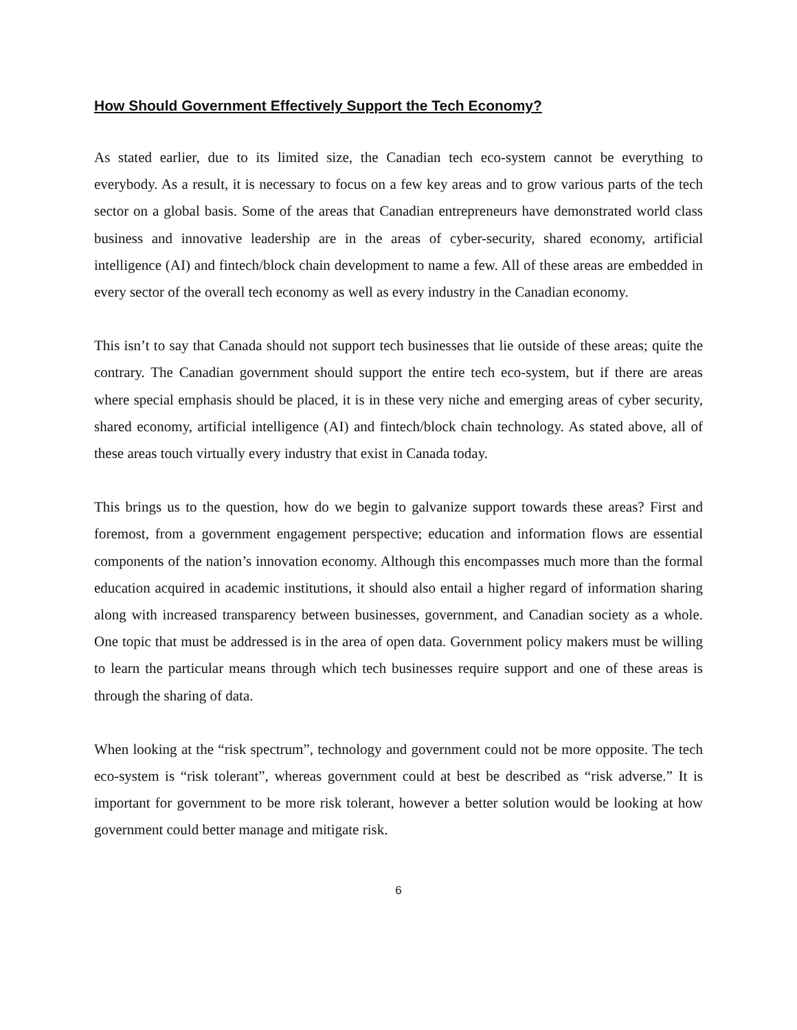How Should Government Effectively Support the Tech Economy?
As stated earlier, due to its limited size, the Canadian tech eco-system cannot be everything to everybody. As a result, it is necessary to focus on a few key areas and to grow various parts of the tech sector on a global basis. Some of the areas that Canadian entrepreneurs have demonstrated world class business and innovative leadership are in the areas of cyber-security, shared economy, artificial intelligence (AI) and fintech/block chain development to name a few. All of these areas are embedded in every sector of the overall tech economy as well as every industry in the Canadian economy.
This isn’t to say that Canada should not support tech businesses that lie outside of these areas; quite the contrary. The Canadian government should support the entire tech eco-system, but if there are areas where special emphasis should be placed, it is in these very niche and emerging areas of cyber security, shared economy, artificial intelligence (AI) and fintech/block chain technology. As stated above, all of these areas touch virtually every industry that exist in Canada today.
This brings us to the question, how do we begin to galvanize support towards these areas? First and foremost, from a government engagement perspective; education and information flows are essential components of the nation’s innovation economy. Although this encompasses much more than the formal education acquired in academic institutions, it should also entail a higher regard of information sharing along with increased transparency between businesses, government, and Canadian society as a whole. One topic that must be addressed is in the area of open data. Government policy makers must be willing to learn the particular means through which tech businesses require support and one of these areas is through the sharing of data.
When looking at the “risk spectrum”, technology and government could not be more opposite. The tech eco-system is “risk tolerant”, whereas government could at best be described as “risk adverse.” It is important for government to be more risk tolerant, however a better solution would be looking at how government could better manage and mitigate risk.
6